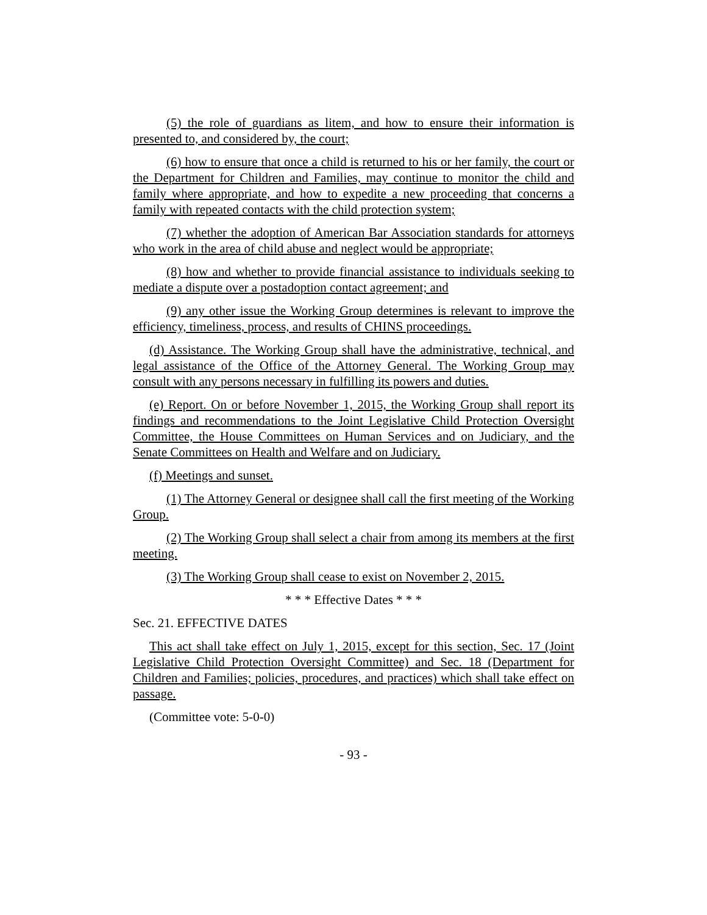(5) the role of guardians as litem, and how to ensure their information is presented to, and considered by, the court;
(6) how to ensure that once a child is returned to his or her family, the court or the Department for Children and Families, may continue to monitor the child and family where appropriate, and how to expedite a new proceeding that concerns a family with repeated contacts with the child protection system;
(7) whether the adoption of American Bar Association standards for attorneys who work in the area of child abuse and neglect would be appropriate;
(8) how and whether to provide financial assistance to individuals seeking to mediate a dispute over a postadoption contact agreement; and
(9) any other issue the Working Group determines is relevant to improve the efficiency, timeliness, process, and results of CHINS proceedings.
(d) Assistance. The Working Group shall have the administrative, technical, and legal assistance of the Office of the Attorney General. The Working Group may consult with any persons necessary in fulfilling its powers and duties.
(e) Report. On or before November 1, 2015, the Working Group shall report its findings and recommendations to the Joint Legislative Child Protection Oversight Committee, the House Committees on Human Services and on Judiciary, and the Senate Committees on Health and Welfare and on Judiciary.
(f) Meetings and sunset.
(1) The Attorney General or designee shall call the first meeting of the Working Group.
(2) The Working Group shall select a chair from among its members at the first meeting.
(3) The Working Group shall cease to exist on November 2, 2015.
* * * Effective Dates * * *
Sec. 21. EFFECTIVE DATES
This act shall take effect on July 1, 2015, except for this section, Sec. 17 (Joint Legislative Child Protection Oversight Committee) and Sec. 18 (Department for Children and Families; policies, procedures, and practices) which shall take effect on passage.
(Committee vote: 5-0-0)
- 93 -